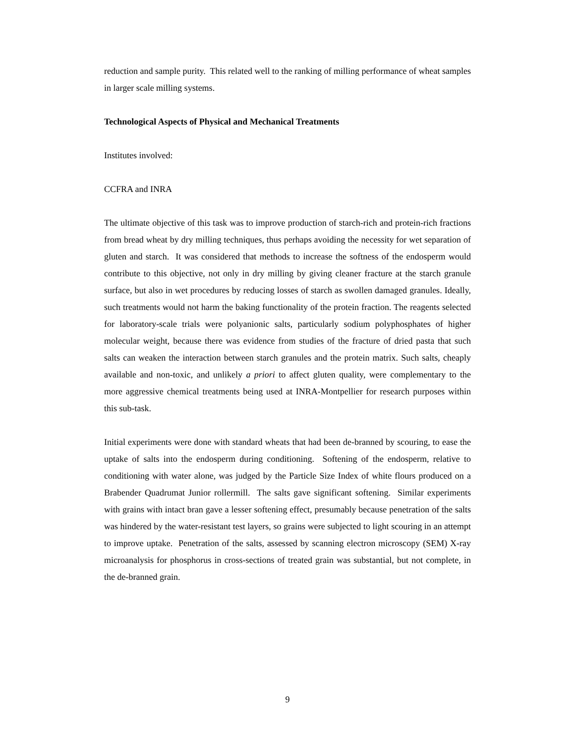reduction and sample purity. This related well to the ranking of milling performance of wheat samples in larger scale milling systems.
Technological Aspects of Physical and Mechanical Treatments
Institutes involved:
CCFRA and INRA
The ultimate objective of this task was to improve production of starch-rich and protein-rich fractions from bread wheat by dry milling techniques, thus perhaps avoiding the necessity for wet separation of gluten and starch. It was considered that methods to increase the softness of the endosperm would contribute to this objective, not only in dry milling by giving cleaner fracture at the starch granule surface, but also in wet procedures by reducing losses of starch as swollen damaged granules. Ideally, such treatments would not harm the baking functionality of the protein fraction. The reagents selected for laboratory-scale trials were polyanionic salts, particularly sodium polyphosphates of higher molecular weight, because there was evidence from studies of the fracture of dried pasta that such salts can weaken the interaction between starch granules and the protein matrix. Such salts, cheaply available and non-toxic, and unlikely a priori to affect gluten quality, were complementary to the more aggressive chemical treatments being used at INRA-Montpellier for research purposes within this sub-task.
Initial experiments were done with standard wheats that had been de-branned by scouring, to ease the uptake of salts into the endosperm during conditioning. Softening of the endosperm, relative to conditioning with water alone, was judged by the Particle Size Index of white flours produced on a Brabender Quadrumat Junior rollermill. The salts gave significant softening. Similar experiments with grains with intact bran gave a lesser softening effect, presumably because penetration of the salts was hindered by the water-resistant test layers, so grains were subjected to light scouring in an attempt to improve uptake. Penetration of the salts, assessed by scanning electron microscopy (SEM) X-ray microanalysis for phosphorus in cross-sections of treated grain was substantial, but not complete, in the de-branned grain.
9